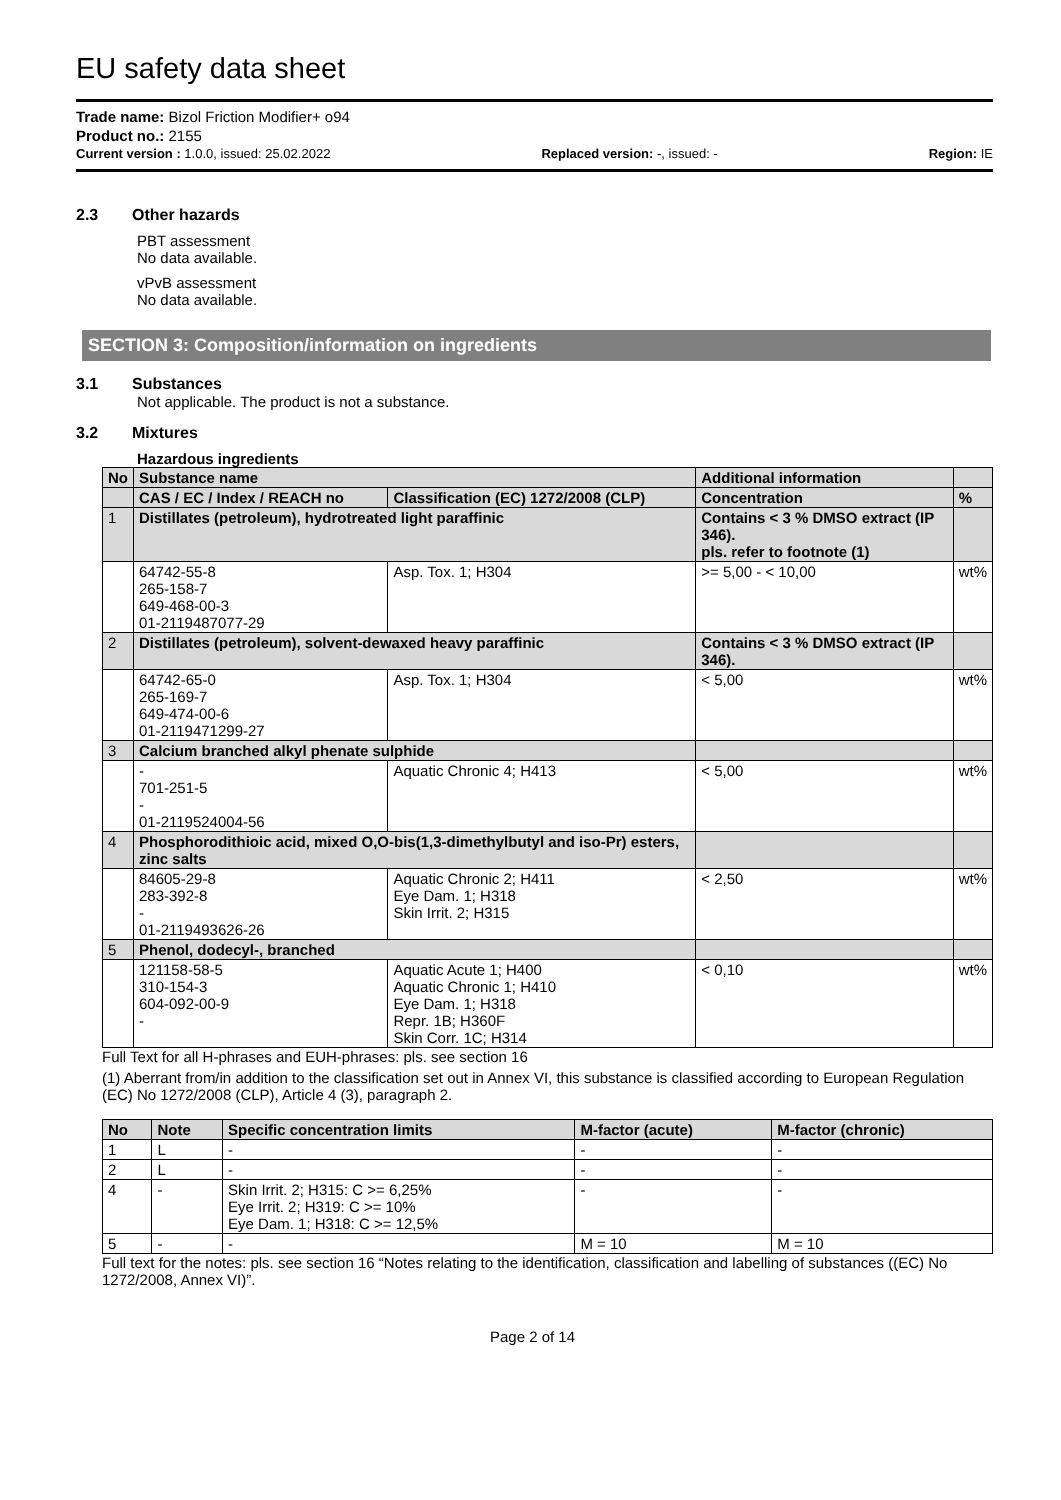EU safety data sheet
Trade name: Bizol Friction Modifier+ o94
Product no.: 2155
Current version : 1.0.0, issued: 25.02.2022 Replaced version: -, issued: - Region: IE
2.3 Other hazards
PBT assessment
No data available.
vPvB assessment
No data available.
SECTION 3: Composition/information on ingredients
3.1 Substances
Not applicable. The product is not a substance.
3.2 Mixtures
Hazardous ingredients
| No | Substance name | | Additional information | |
| --- | --- | --- | --- | --- |
| | CAS / EC / Index / REACH no | Classification (EC) 1272/2008 (CLP) | Concentration | % |
| 1 | Distillates (petroleum), hydrotreated light paraffinic | | Contains < 3 % DMSO extract (IP 346). pls. refer to footnote (1) | |
| | 64742-55-8 265-158-7 649-468-00-3 01-2119487077-29 | Asp. Tox. 1; H304 | >= 5,00 - < 10,00 | wt% |
| 2 | Distillates (petroleum), solvent-dewaxed heavy paraffinic | | Contains < 3 % DMSO extract (IP 346). | |
| | 64742-65-0 265-169-7 649-474-00-6 01-2119471299-27 | Asp. Tox. 1; H304 | < 5,00 | wt% |
| 3 | Calcium branched alkyl phenate sulphide | | | |
| | - 701-251-5 - 01-2119524004-56 | Aquatic Chronic 4; H413 | < 5,00 | wt% |
| 4 | Phosphorodithioic acid, mixed O,O-bis(1,3-dimethylbutyl and iso-Pr) esters, zinc salts | | | |
| | 84605-29-8 283-392-8 - 01-2119493626-26 | Aquatic Chronic 2; H411 Eye Dam. 1; H318 Skin Irrit. 2; H315 | < 2,50 | wt% |
| 5 | Phenol, dodecyl-, branched | | | |
| | 121158-58-5 310-154-3 604-092-00-9 - | Aquatic Acute 1; H400 Aquatic Chronic 1; H410 Eye Dam. 1; H318 Repr. 1B; H360F Skin Corr. 1C; H314 | < 0,10 | wt% |
Full Text for all H-phrases and EUH-phrases: pls. see section 16
(1) Aberrant from/in addition to the classification set out in Annex VI, this substance is classified according to European Regulation (EC) No 1272/2008 (CLP), Article 4 (3), paragraph 2.
| No | Note | Specific concentration limits | M-factor (acute) | M-factor (chronic) |
| --- | --- | --- | --- | --- |
| 1 | L | - | - | - |
| 2 | L | - | - | - |
| 4 | - | Skin Irrit. 2; H315: C >= 6,25% Eye Irrit. 2; H319: C >= 10% Eye Dam. 1; H318: C >= 12,5% | - | - |
| 5 | - | - | M = 10 | M = 10 |
Full text for the notes: pls. see section 16 “Notes relating to the identification, classification and labelling of substances ((EC) No 1272/2008, Annex VI)”.
Page 2 of 14